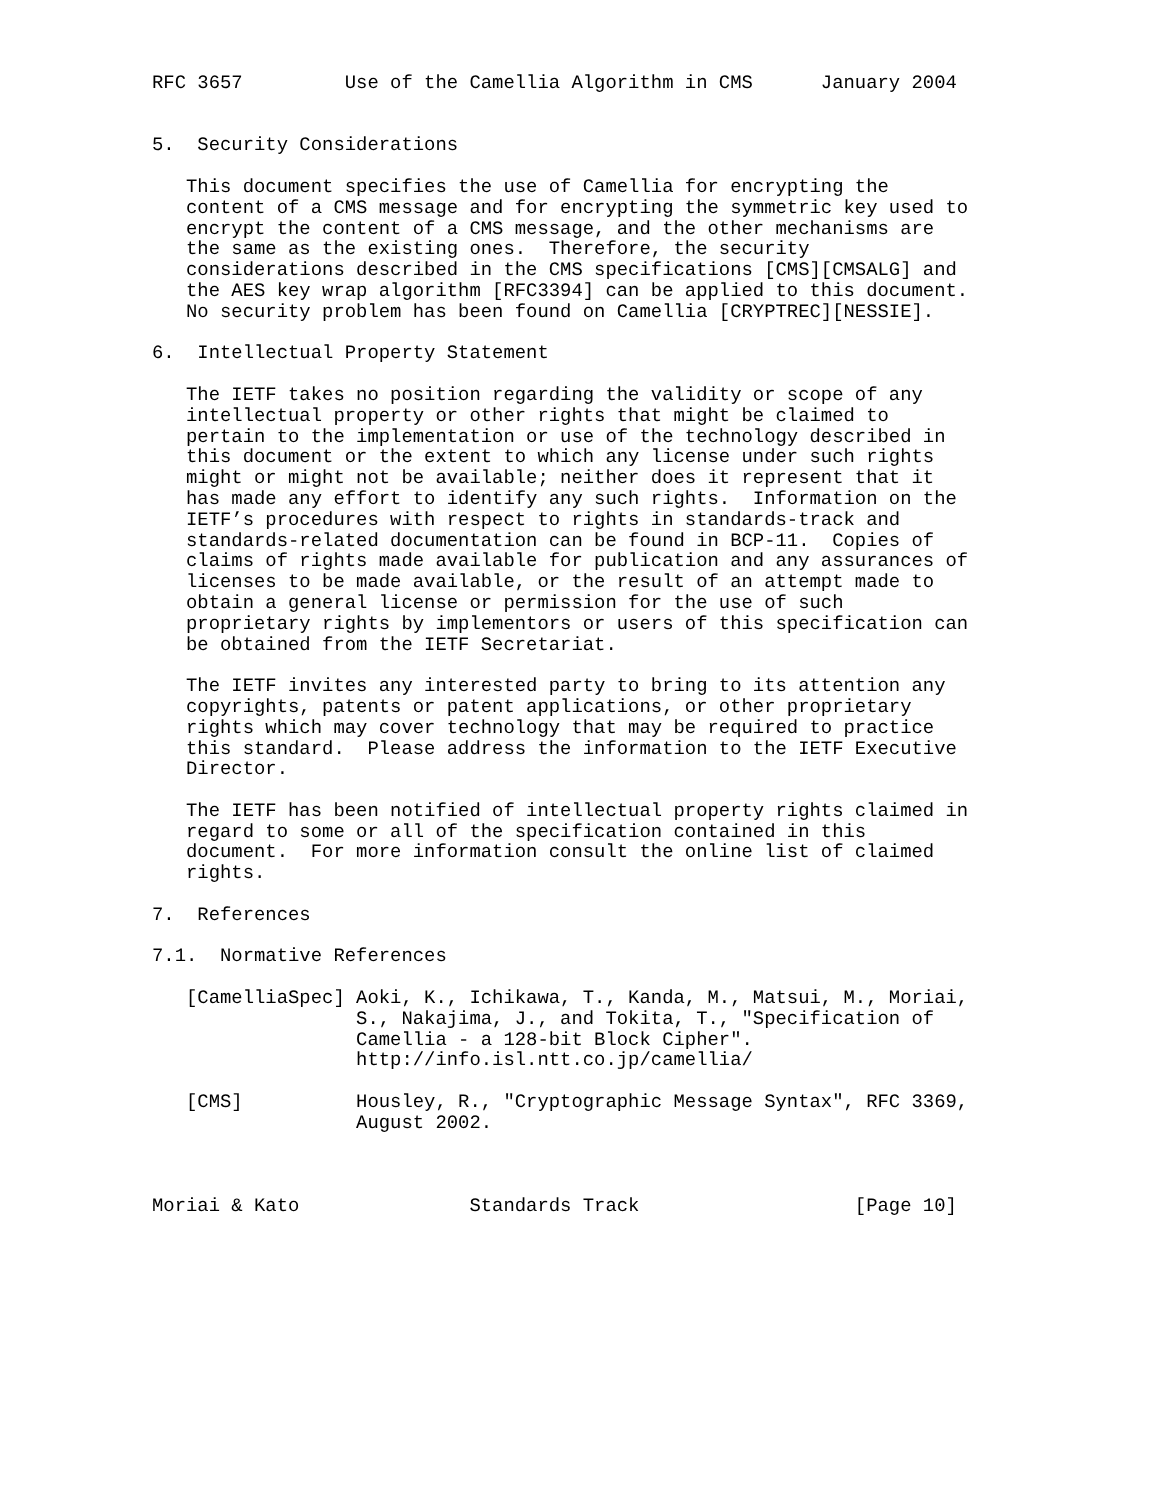RFC 3657         Use of the Camellia Algorithm in CMS      January 2004


5.  Security Considerations

   This document specifies the use of Camellia for encrypting the
   content of a CMS message and for encrypting the symmetric key used to
   encrypt the content of a CMS message, and the other mechanisms are
   the same as the existing ones.  Therefore, the security
   considerations described in the CMS specifications [CMS][CMSALG] and
   the AES key wrap algorithm [RFC3394] can be applied to this document.
   No security problem has been found on Camellia [CRYPTREC][NESSIE].

6.  Intellectual Property Statement

   The IETF takes no position regarding the validity or scope of any
   intellectual property or other rights that might be claimed to
   pertain to the implementation or use of the technology described in
   this document or the extent to which any license under such rights
   might or might not be available; neither does it represent that it
   has made any effort to identify any such rights.  Information on the
   IETF’s procedures with respect to rights in standards-track and
   standards-related documentation can be found in BCP-11.  Copies of
   claims of rights made available for publication and any assurances of
   licenses to be made available, or the result of an attempt made to
   obtain a general license or permission for the use of such
   proprietary rights by implementors or users of this specification can
   be obtained from the IETF Secretariat.

   The IETF invites any interested party to bring to its attention any
   copyrights, patents or patent applications, or other proprietary
   rights which may cover technology that may be required to practice
   this standard.  Please address the information to the IETF Executive
   Director.

   The IETF has been notified of intellectual property rights claimed in
   regard to some or all of the specification contained in this
   document.  For more information consult the online list of claimed
   rights.

7.  References

7.1.  Normative References

   [CamelliaSpec] Aoki, K., Ichikawa, T., Kanda, M., Matsui, M., Moriai,
                  S., Nakajima, J., and Tokita, T., "Specification of
                  Camellia - a 128-bit Block Cipher".
                  http://info.isl.ntt.co.jp/camellia/

   [CMS]          Housley, R., "Cryptographic Message Syntax", RFC 3369,
                  August 2002.



Moriai & Kato               Standards Track                   [Page 10]